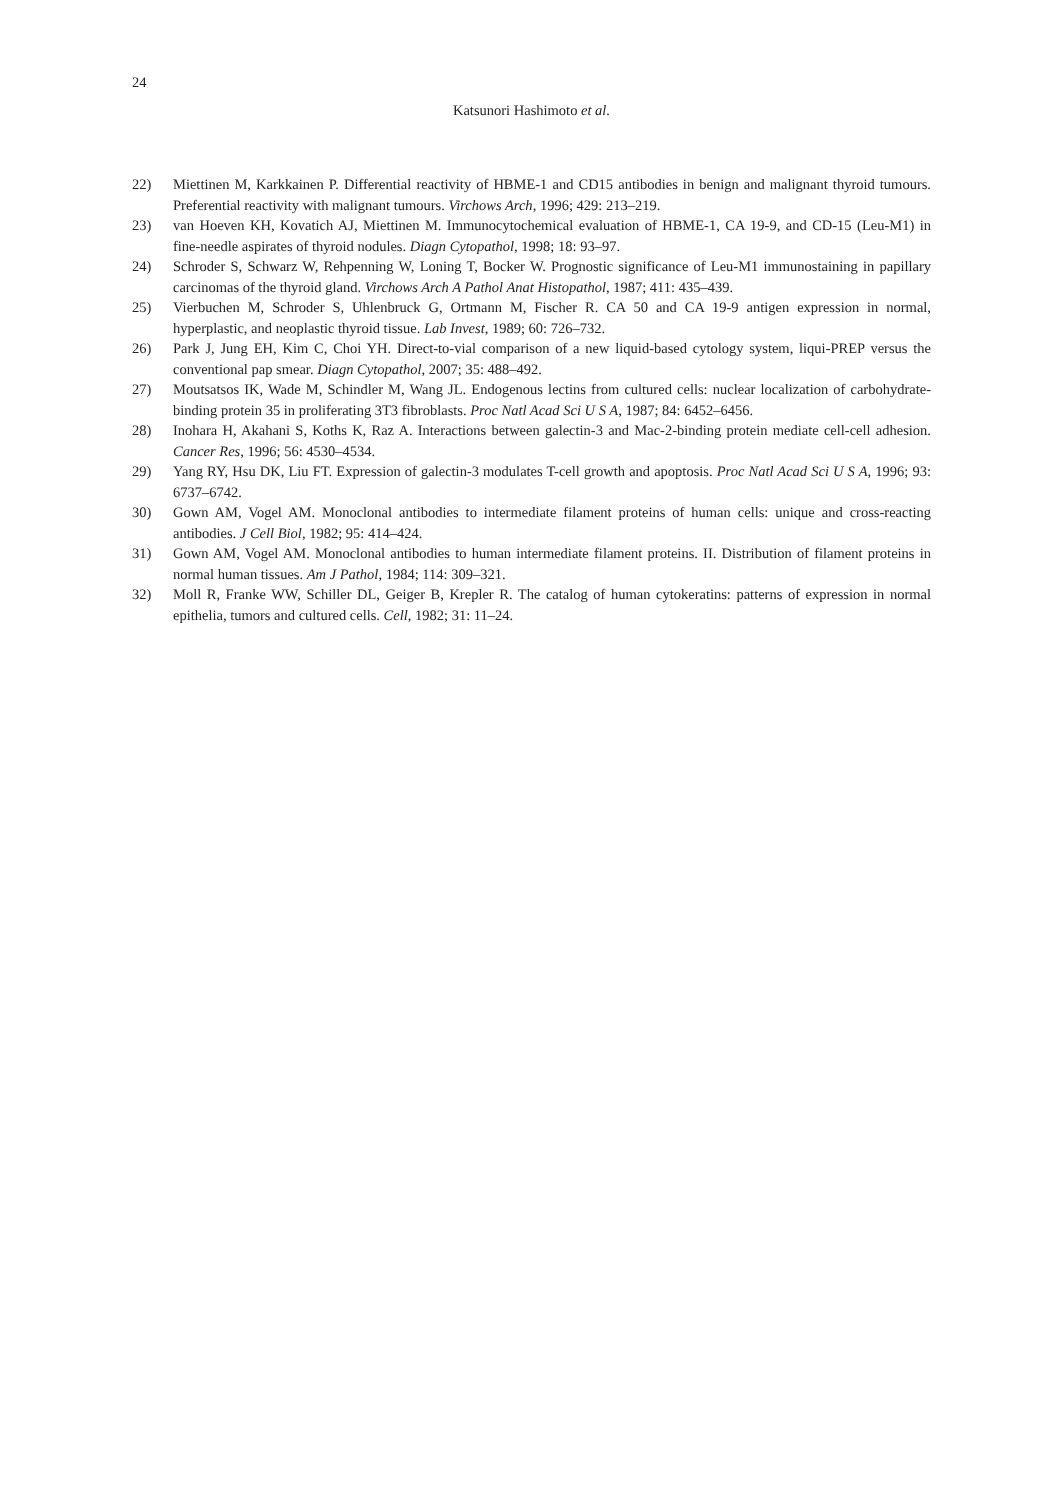24
Katsunori Hashimoto et al.
22) Miettinen M, Karkkainen P. Differential reactivity of HBME-1 and CD15 antibodies in benign and malignant thyroid tumours. Preferential reactivity with malignant tumours. Virchows Arch, 1996; 429: 213–219.
23) van Hoeven KH, Kovatich AJ, Miettinen M. Immunocytochemical evaluation of HBME-1, CA 19-9, and CD-15 (Leu-M1) in fine-needle aspirates of thyroid nodules. Diagn Cytopathol, 1998; 18: 93–97.
24) Schroder S, Schwarz W, Rehpenning W, Loning T, Bocker W. Prognostic significance of Leu-M1 immunostaining in papillary carcinomas of the thyroid gland. Virchows Arch A Pathol Anat Histopathol, 1987; 411: 435–439.
25) Vierbuchen M, Schroder S, Uhlenbruck G, Ortmann M, Fischer R. CA 50 and CA 19-9 antigen expression in normal, hyperplastic, and neoplastic thyroid tissue. Lab Invest, 1989; 60: 726–732.
26) Park J, Jung EH, Kim C, Choi YH. Direct-to-vial comparison of a new liquid-based cytology system, liqui-PREP versus the conventional pap smear. Diagn Cytopathol, 2007; 35: 488–492.
27) Moutsatsos IK, Wade M, Schindler M, Wang JL. Endogenous lectins from cultured cells: nuclear localization of carbohydrate-binding protein 35 in proliferating 3T3 fibroblasts. Proc Natl Acad Sci U S A, 1987; 84: 6452–6456.
28) Inohara H, Akahani S, Koths K, Raz A. Interactions between galectin-3 and Mac-2-binding protein mediate cell-cell adhesion. Cancer Res, 1996; 56: 4530–4534.
29) Yang RY, Hsu DK, Liu FT. Expression of galectin-3 modulates T-cell growth and apoptosis. Proc Natl Acad Sci U S A, 1996; 93: 6737–6742.
30) Gown AM, Vogel AM. Monoclonal antibodies to intermediate filament proteins of human cells: unique and cross-reacting antibodies. J Cell Biol, 1982; 95: 414–424.
31) Gown AM, Vogel AM. Monoclonal antibodies to human intermediate filament proteins. II. Distribution of filament proteins in normal human tissues. Am J Pathol, 1984; 114: 309–321.
32) Moll R, Franke WW, Schiller DL, Geiger B, Krepler R. The catalog of human cytokeratins: patterns of expression in normal epithelia, tumors and cultured cells. Cell, 1982; 31: 11–24.